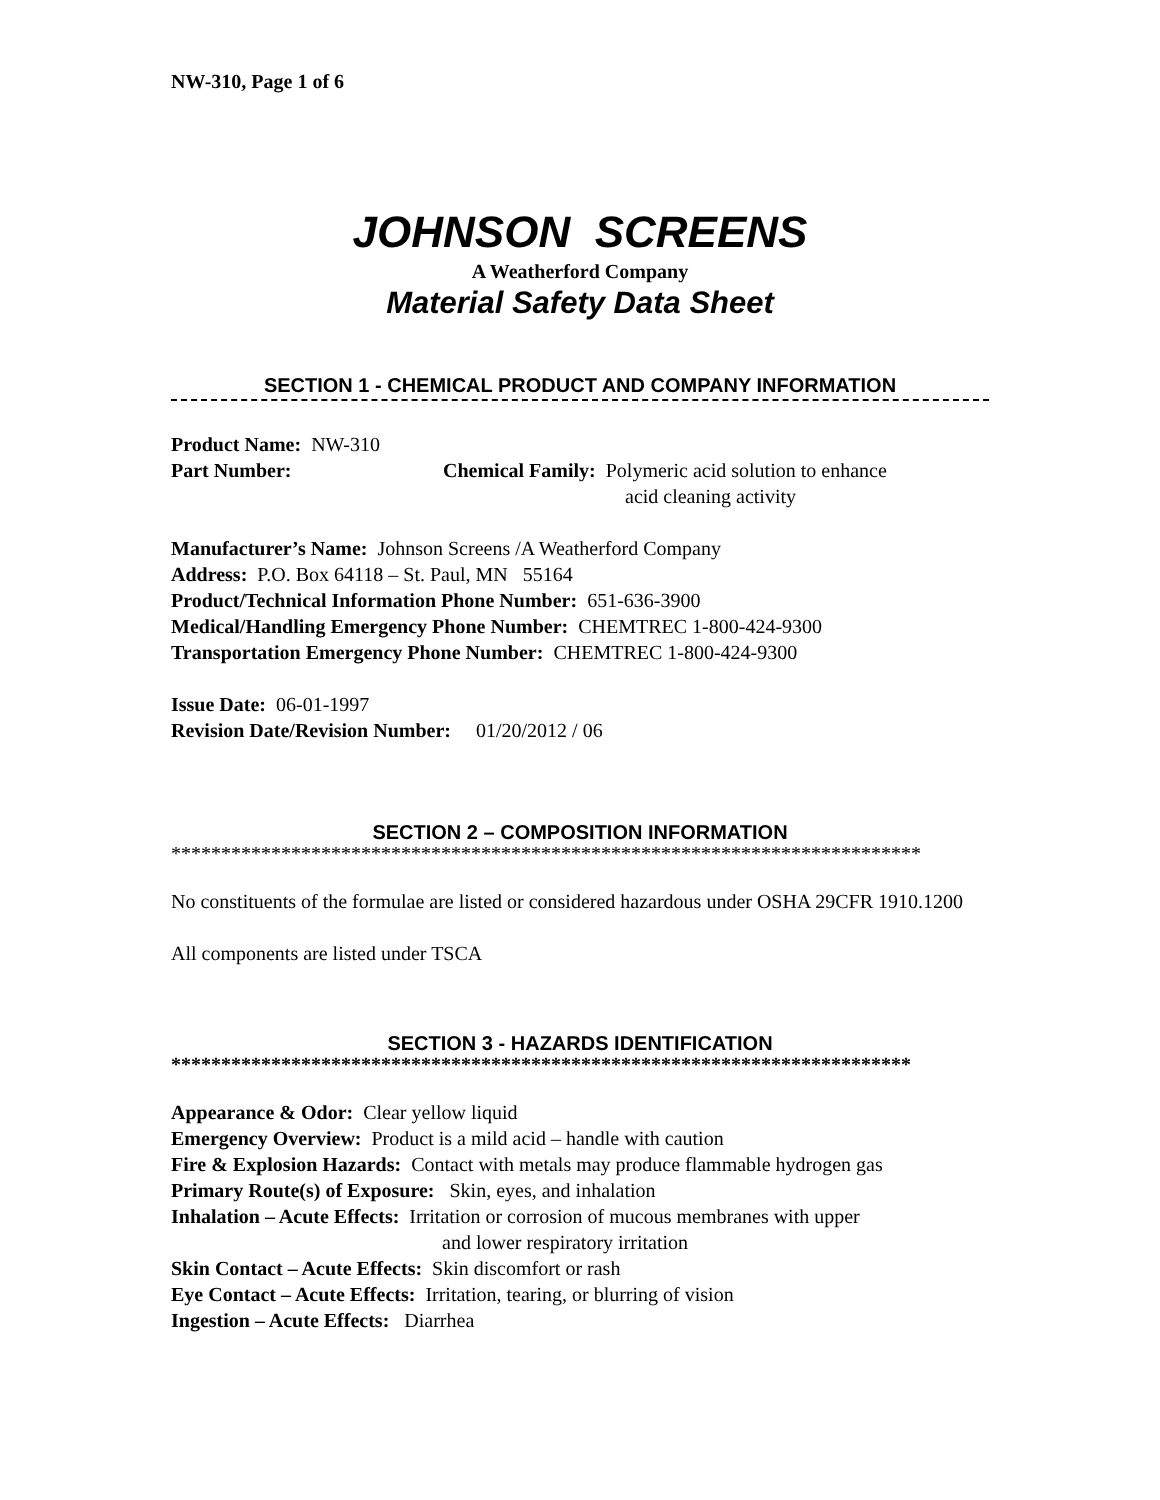NW-310, Page 1 of 6
JOHNSON SCREENS
A Weatherford Company
Material Safety Data Sheet
SECTION 1 - CHEMICAL PRODUCT AND COMPANY INFORMATION
Product Name: NW-310
Part Number: Chemical Family: Polymeric acid solution to enhance
acid cleaning activity
Manufacturer’s Name: Johnson Screens /A Weatherford Company
Address: P.O. Box 64118 – St. Paul, MN 55164
Product/Technical Information Phone Number: 651-636-3900
Medical/Handling Emergency Phone Number: CHEMTREC 1-800-424-9300
Transportation Emergency Phone Number: CHEMTREC 1-800-424-9300
Issue Date: 06-01-1997
Revision Date/Revision Number: 01/20/2012 / 06
SECTION 2 – COMPOSITION INFORMATION
***************************************************************************
No constituents of the formulae are listed or considered hazardous under OSHA 29CFR 1910.1200
All components are listed under TSCA
SECTION 3 - HAZARDS IDENTIFICATION
**************************************************************************
Appearance & Odor: Clear yellow liquid
Emergency Overview: Product is a mild acid – handle with caution
Fire & Explosion Hazards: Contact with metals may produce flammable hydrogen gas
Primary Route(s) of Exposure: Skin, eyes, and inhalation
Inhalation – Acute Effects: Irritation or corrosion of mucous membranes with upper
and lower respiratory irritation
Skin Contact – Acute Effects: Skin discomfort or rash
Eye Contact – Acute Effects: Irritation, tearing, or blurring of vision
Ingestion – Acute Effects: Diarrhea